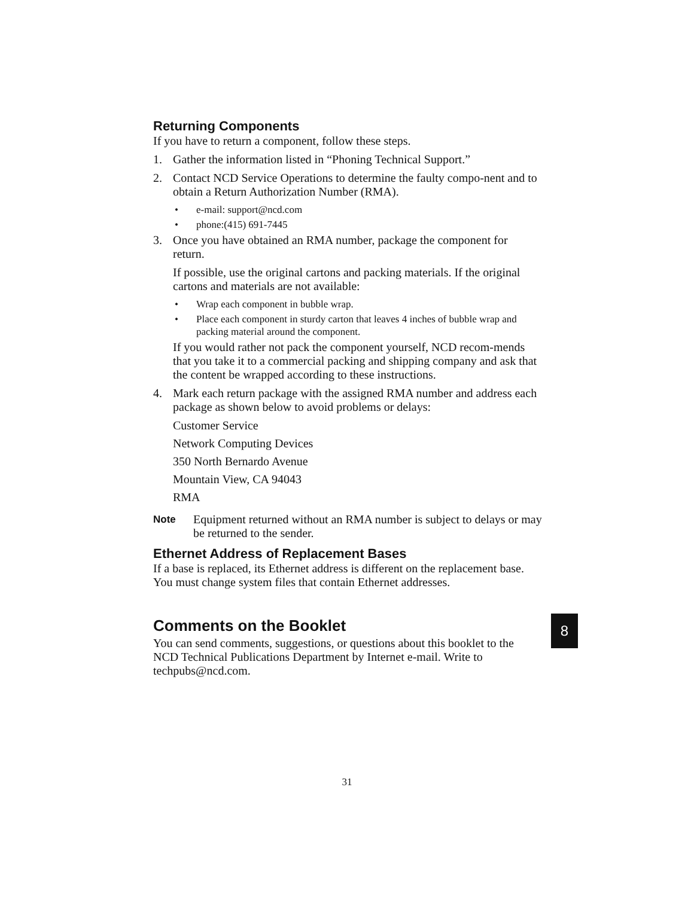Returning Components
If you have to return a component, follow these steps.
1. Gather the information listed in “Phoning Technical Support.”
2. Contact NCD Service Operations to determine the faulty compo-nent and to obtain a Return Authorization Number (RMA).
• e-mail: support@ncd.com
• phone:(415) 691-7445
3. Once you have obtained an RMA number, package the component for return.
If possible, use the original cartons and packing materials. If the original cartons and materials are not available:
• Wrap each component in bubble wrap.
• Place each component in sturdy carton that leaves 4 inches of bubble wrap and packing material around the component.
If you would rather not pack the component yourself, NCD recom-mends that you take it to a commercial packing and shipping company and ask that the content be wrapped according to these instructions.
4. Mark each return package with the assigned RMA number and address each package as shown below to avoid problems or delays:
Customer Service
Network Computing Devices
350 North Bernardo Avenue
Mountain View, CA 94043
RMA
Note Equipment returned without an RMA number is subject to delays or may be returned to the sender.
Ethernet Address of Replacement Bases
If a base is replaced, its Ethernet address is different on the replacement base. You must change system files that contain Ethernet addresses.
Comments on the Booklet
You can send comments, suggestions, or questions about this booklet to the NCD Technical Publications Department by Internet e-mail. Write to techpubs@ncd.com.
8
31